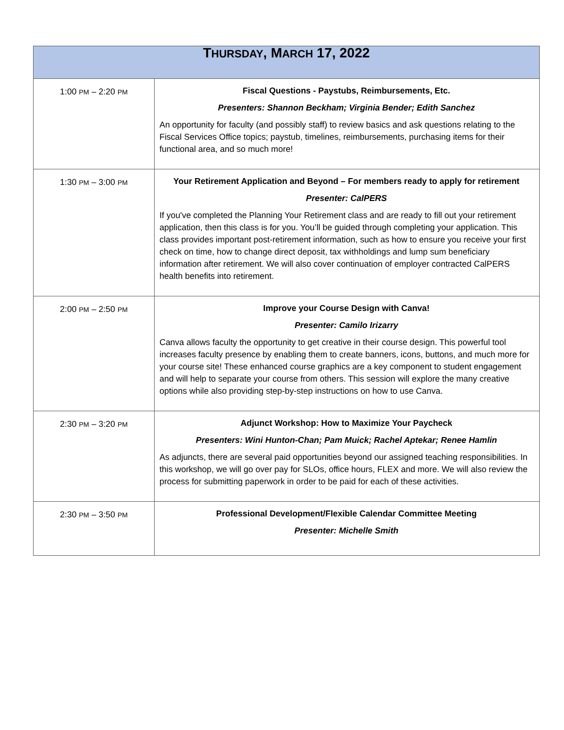| T HURSDAY , M ARCH 17, 2022 | |
| --- | --- |
| 1:00 PM – 2:20 PM | Fiscal Questions - Paystubs, Reimbursements, Etc. Presenters: Shannon Beckham; Virginia Bender; Edith Sanchez An opportunity for faculty (and possibly staff) to review basics and ask questions relating to the Fiscal Services Office topics; paystub, timelines, reimbursements, purchasing items for their functional area, and so much more! |
| 1:30 PM – 3:00 PM | Your Retirement Application and Beyond – For members ready to apply for retirement Presenter: CalPERS If you've completed the Planning Your Retirement class and are ready to fill out your retirement application, then this class is for you. You’ll be guided through completing your application. This class provides important post-retirement information, such as how to ensure you receive your first check on time, how to change direct deposit, tax withholdings and lump sum beneficiary information after retirement. We will also cover continuation of employer contracted CalPERS health benefits into retirement. |
| 2:00 PM – 2:50 PM | Improve your Course Design with Canva! Presenter: Camilo Irizarry Canva allows faculty the opportunity to get creative in their course design. This powerful tool increases faculty presence by enabling them to create banners, icons, buttons, and much more for your course site! These enhanced course graphics are a key component to student engagement and will help to separate your course from others. This session will explore the many creative options while also providing step-by-step instructions on how to use Canva. |
| 2:30 PM – 3:20 PM | Adjunct Workshop: How to Maximize Your Paycheck Presenters: Wini Hunton-Chan; Pam Muick; Rachel Aptekar; Renee Hamlin As adjuncts, there are several paid opportunities beyond our assigned teaching responsibilities. In this workshop, we will go over pay for SLOs, office hours, FLEX and more. We will also review the process for submitting paperwork in order to be paid for each of these activities. |
| 2:30 PM – 3:50 PM | Professional Development/Flexible Calendar Committee Meeting Presenter: Michelle Smith |